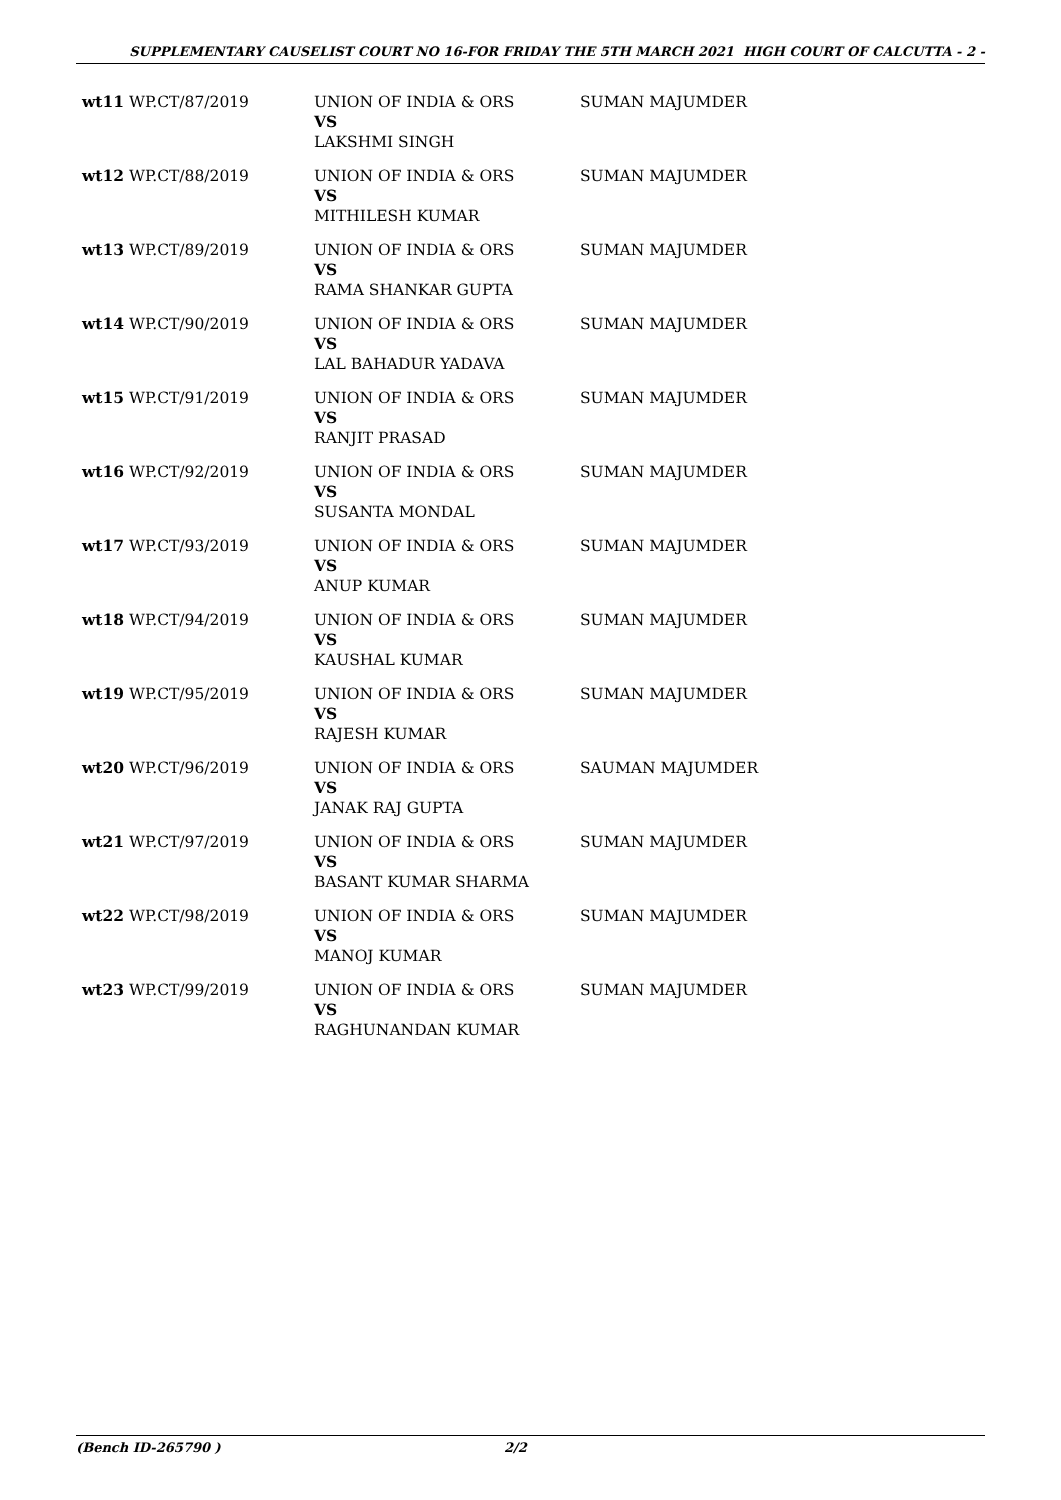SUPPLEMENTARY CAUSELIST COURT NO 16-FOR FRIDAY THE 5TH MARCH 2021 HIGH COURT OF CALCUTTA - 2 -
| wt11 WP.CT/87/2019 | UNION OF INDIA & ORS VS LAKSHMI SINGH | SUMAN MAJUMDER |
| wt12 WP.CT/88/2019 | UNION OF INDIA & ORS VS MITHILESH KUMAR | SUMAN MAJUMDER |
| wt13 WP.CT/89/2019 | UNION OF INDIA & ORS VS RAMA SHANKAR GUPTA | SUMAN MAJUMDER |
| wt14 WP.CT/90/2019 | UNION OF INDIA & ORS VS LAL BAHADUR YADAVA | SUMAN MAJUMDER |
| wt15 WP.CT/91/2019 | UNION OF INDIA & ORS VS RANJIT PRASAD | SUMAN MAJUMDER |
| wt16 WP.CT/92/2019 | UNION OF INDIA & ORS VS SUSANTA MONDAL | SUMAN MAJUMDER |
| wt17 WP.CT/93/2019 | UNION OF INDIA & ORS VS ANUP KUMAR | SUMAN MAJUMDER |
| wt18 WP.CT/94/2019 | UNION OF INDIA & ORS VS KAUSHAL KUMAR | SUMAN MAJUMDER |
| wt19 WP.CT/95/2019 | UNION OF INDIA & ORS VS RAJESH KUMAR | SUMAN MAJUMDER |
| wt20 WP.CT/96/2019 | UNION OF INDIA & ORS VS JANAK RAJ GUPTA | SAUMAN MAJUMDER |
| wt21 WP.CT/97/2019 | UNION OF INDIA & ORS VS BASANT KUMAR SHARMA | SUMAN MAJUMDER |
| wt22 WP.CT/98/2019 | UNION OF INDIA & ORS VS MANOJ KUMAR | SUMAN MAJUMDER |
| wt23 WP.CT/99/2019 | UNION OF INDIA & ORS VS RAGHUNANDAN KUMAR | SUMAN MAJUMDER |
(Bench ID-265790 ) 2/2